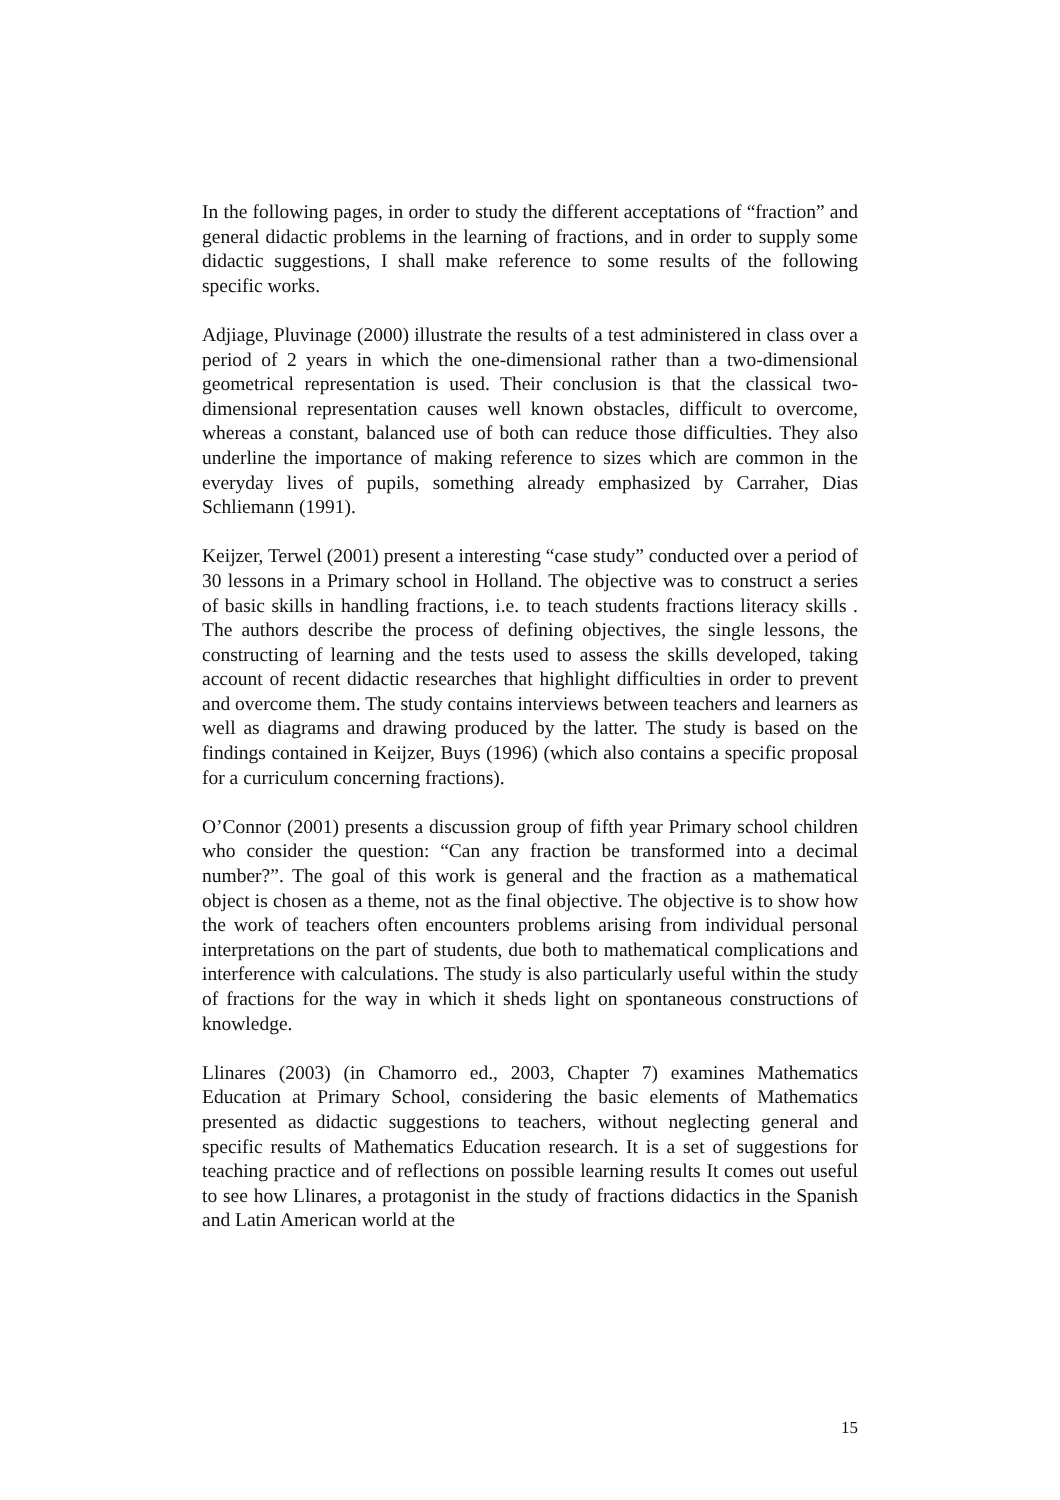In the following pages, in order to study the different acceptations of “fraction” and general didactic problems in the learning of fractions, and in order to supply some didactic suggestions, I shall make reference to some results of the following specific works.
Adjiage, Pluvinage (2000) illustrate the results of a test administered in class over a period of 2 years in which the one-dimensional rather than a two-dimensional geometrical representation is used. Their conclusion is that the classical two-dimensional representation causes well known obstacles, difficult to overcome, whereas a constant, balanced use of both can reduce those difficulties. They also underline the importance of making reference to sizes which are common in the everyday lives of pupils, something already emphasized by Carraher, Dias Schliemann (1991).
Keijzer, Terwel (2001) present a interesting “case study” conducted over a period of 30 lessons in a Primary school in Holland. The objective was to construct a series of basic skills in handling fractions, i.e. to teach students fractions literacy skills . The authors describe the process of defining objectives, the single lessons, the constructing of learning and the tests used to assess the skills developed, taking account of recent didactic researches that highlight difficulties in order to prevent and overcome them. The study contains interviews between teachers and learners as well as diagrams and drawing produced by the latter. The study is based on the findings contained in Keijzer, Buys (1996) (which also contains a specific proposal for a curriculum concerning fractions).
O’Connor (2001) presents a discussion group of fifth year Primary school children who consider the question: “Can any fraction be transformed into a decimal number?”. The goal of this work is general and the fraction as a mathematical object is chosen as a theme, not as the final objective. The objective is to show how the work of teachers often encounters problems arising from individual personal interpretations on the part of students, due both to mathematical complications and interference with calculations. The study is also particularly useful within the study of fractions for the way in which it sheds light on spontaneous constructions of knowledge.
Llinares (2003) (in Chamorro ed., 2003, Chapter 7) examines Mathematics Education at Primary School, considering the basic elements of Mathematics presented as didactic suggestions to teachers, without neglecting general and specific results of Mathematics Education research. It is a set of suggestions for teaching practice and of reflections on possible learning results It comes out useful to see how Llinares, a protagonist in the study of fractions didactics in the Spanish and Latin American world at the
15